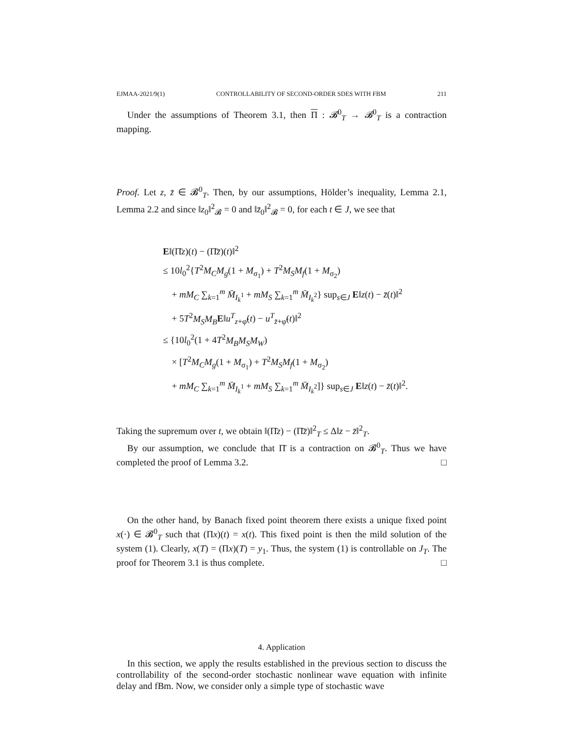EJMAA-2021/9(1) CONTROLLABILITY OF SECOND-ORDER SDES WITH FBM 211
Under the assumptions of Theorem 3.1, then Π : 𝓑<sup>0</sup><sub>T</sub> → 𝓑<sup>0</sup><sub>T</sub> is a contraction mapping.
Proof. Let z, z̄ ∈ 𝓑<sup>0</sup><sub>T</sub>. Then, by our assumptions, Hölder’s inequality, Lemma 2.1, Lemma 2.2 and since ‖z<sub>0</sub>‖<sup>2</sup><sub>𝓑</sub> = 0 and ‖z̄<sub>0</sub>‖<sup>2</sup><sub>𝓑</sub> = 0, for each t ∈ J, we see that
E‖(Π̄z)(t) − (Π̄z̄)(t)‖<sup>2</sup>
≤ 10l<sub>0</sub><sup>2</sup>{T<sup>2</sup>M<sub>C</sub>M<sub>g</sub>(1 + M<sub>σ<sub>1</sub></sub>) + T<sup>2</sup>M<sub>S</sub>M<sub>f</sub>(1 + M<sub>σ<sub>2</sub></sub>)
+ mM<sub>C</sub> ∑<sub>k=1</sub><sup>m</sup> M̄<sub>I<sub>k</sub><sup>1</sup></sub> + mM<sub>S</sub> ∑<sub>k=1</sub><sup>m</sup> M̄<sub>I<sub>k</sub><sup>2</sup></sub>} sup<sub>s∈J</sub> E‖z(t) − z̄(t)‖<sup>2</sup>
+ 5T<sup>2</sup>M<sub>S</sub>M<sub>B</sub> E‖u<sup>T</sup><sub>z+φ̃</sub>(t) − u<sup>T</sup><sub>z̄+φ̃</sub>(t)‖<sup>2</sup>
≤ {10l<sub>0</sub><sup>2</sup>(1 + 4T<sup>2</sup>M<sub>B</sub>M<sub>S</sub>M<sub>W</sub>)
× [T<sup>2</sup>M<sub>C</sub>M<sub>g</sub>(1 + M<sub>σ<sub>1</sub></sub>) + T<sup>2</sup>M<sub>S</sub>M<sub>f</sub>(1 + M<sub>σ<sub>2</sub></sub>)
+ mM<sub>C</sub> ∑<sub>k=1</sub><sup>m</sup> M̄<sub>I<sub>k</sub><sup>1</sup></sub> + mM<sub>S</sub> ∑<sub>k=1</sub><sup>m</sup> M̄<sub>I<sub>k</sub><sup>2</sup></sub>]} sup<sub>s∈J</sub> E‖z(t) − z̄(t)‖<sup>2</sup>.
Taking the supremum over t, we obtain ‖(Π̄z) − (Π̄z̄)‖<sup>2</sup><sub>T</sub> ≤ Δ‖z − z̄‖<sup>2</sup><sub>T</sub>.
By our assumption, we conclude that Π̄ is a contraction on 𝓑<sup>0</sup><sub>T</sub>. Thus we have completed the proof of Lemma 3.2. □
On the other hand, by Banach fixed point theorem there exists a unique fixed point x(·) ∈ 𝓑<sup>0</sup><sub>T</sub> such that (Πx)(t) = x(t). This fixed point is then the mild solution of the system (1). Clearly, x(T) = (Πx)(T) = y<sub>1</sub>. Thus, the system (1) is controllable on J<sub>T</sub>. The proof for Theorem 3.1 is thus complete. □
4. Application
In this section, we apply the results established in the previous section to discuss the controllability of the second-order stochastic nonlinear wave equation with infinite delay and fBm. Now, we consider only a simple type of stochastic wave